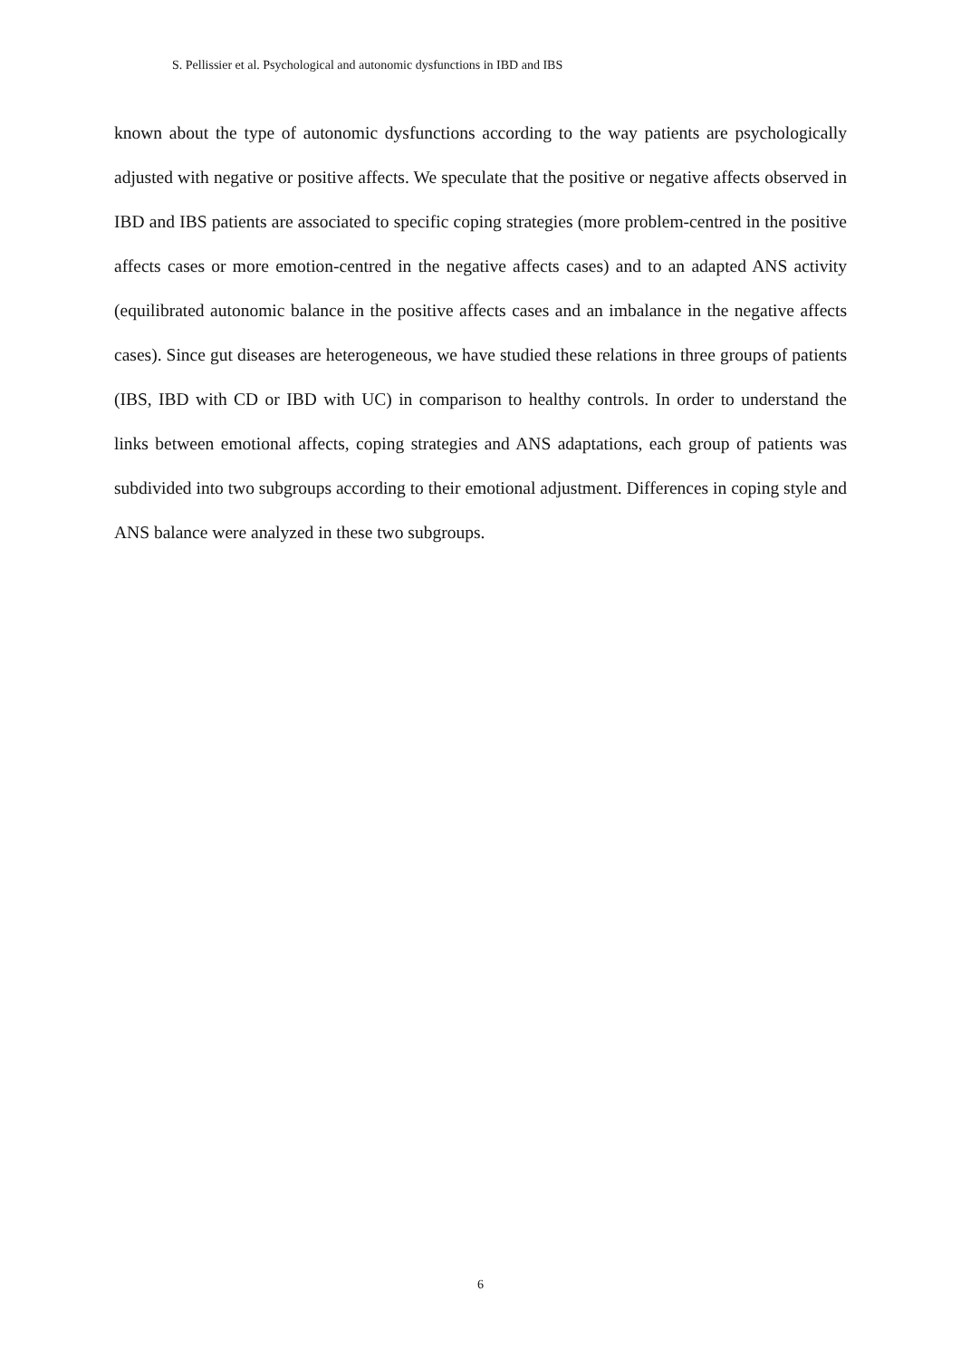S. Pellissier et al. Psychological and autonomic dysfunctions in IBD and IBS
known about the type of autonomic dysfunctions according to the way patients are psychologically adjusted with negative or positive affects. We speculate that the positive or negative affects observed in IBD and IBS patients are associated to specific coping strategies (more problem-centred in the positive affects cases or more emotion-centred in the negative affects cases) and to an adapted ANS activity (equilibrated autonomic balance in the positive affects cases and an imbalance in the negative affects cases). Since gut diseases are heterogeneous, we have studied these relations in three groups of patients (IBS, IBD with CD or IBD with UC) in comparison to healthy controls. In order to understand the links between emotional affects, coping strategies and ANS adaptations, each group of patients was subdivided into two subgroups according to their emotional adjustment. Differences in coping style and ANS balance were analyzed in these two subgroups.
6